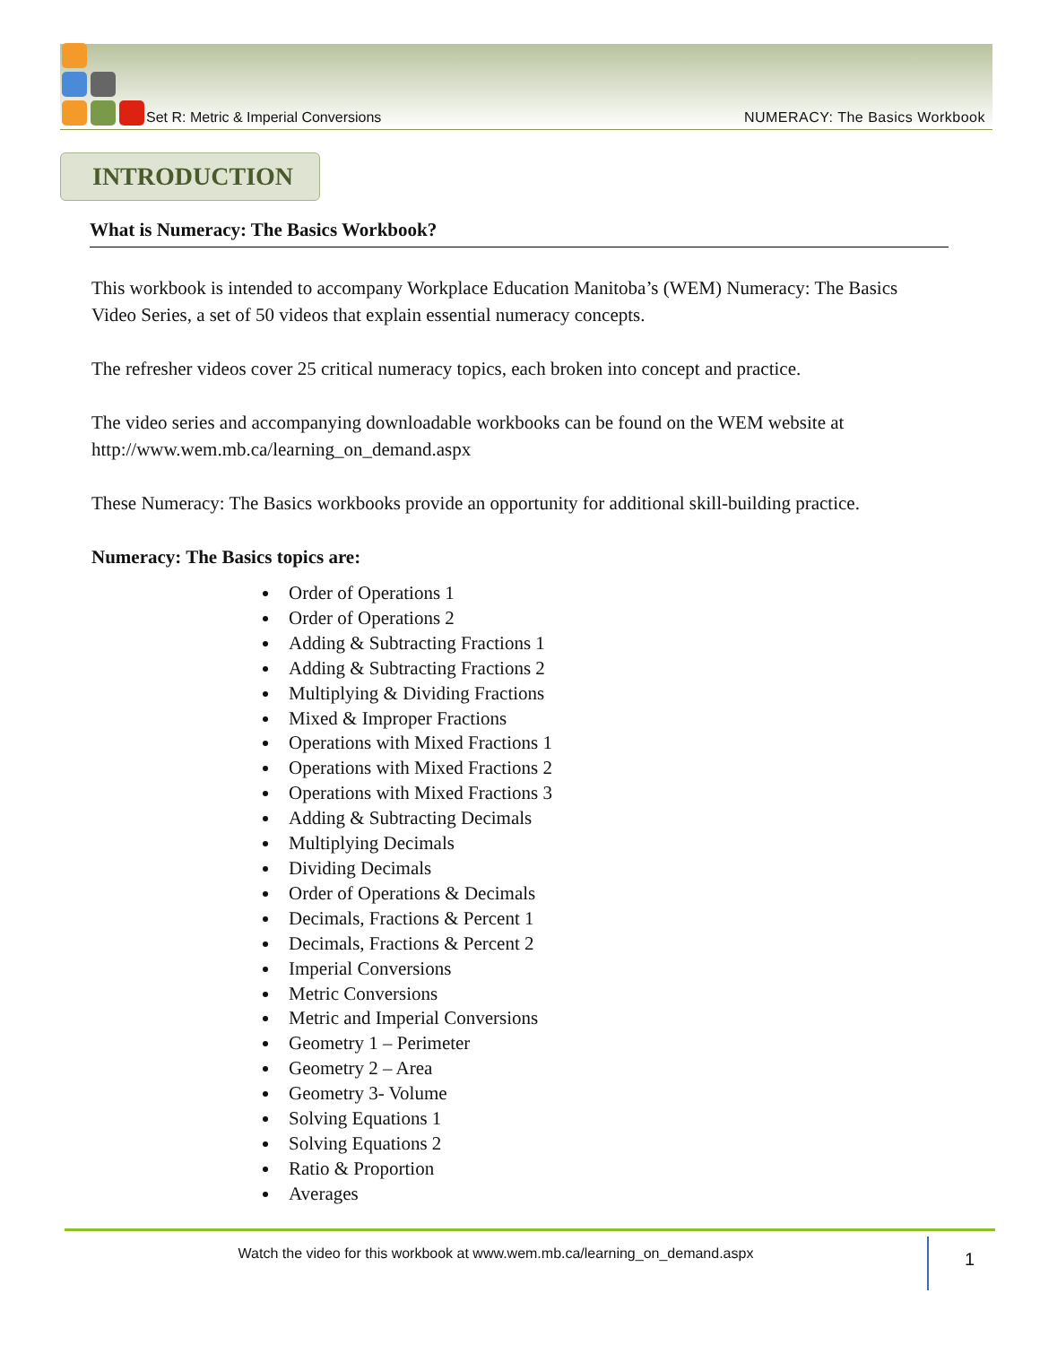Set R: Metric & Imperial Conversions
NUMERACY: The Basics Workbook
INTRODUCTION
What is Numeracy: The Basics Workbook?
This workbook is intended to accompany Workplace Education Manitoba’s (WEM) Numeracy: The Basics Video Series, a set of 50 videos that explain essential numeracy concepts.
The refresher videos cover 25 critical numeracy topics, each broken into concept and practice.
The video series and accompanying downloadable workbooks can be found on the WEM website at http://www.wem.mb.ca/learning_on_demand.aspx
These Numeracy: The Basics workbooks provide an opportunity for additional skill-building practice.
Numeracy: The Basics topics are:
Order of Operations 1
Order of Operations 2
Adding & Subtracting Fractions 1
Adding & Subtracting Fractions 2
Multiplying & Dividing Fractions
Mixed & Improper Fractions
Operations with Mixed Fractions 1
Operations with Mixed Fractions 2
Operations with Mixed Fractions 3
Adding & Subtracting Decimals
Multiplying Decimals
Dividing Decimals
Order of Operations & Decimals
Decimals, Fractions & Percent 1
Decimals, Fractions & Percent 2
Imperial Conversions
Metric Conversions
Metric and Imperial Conversions
Geometry 1 – Perimeter
Geometry 2 – Area
Geometry 3- Volume
Solving Equations 1
Solving Equations 2
Ratio & Proportion
Averages
Watch the video for this workbook at www.wem.mb.ca/learning_on_demand.aspx
1